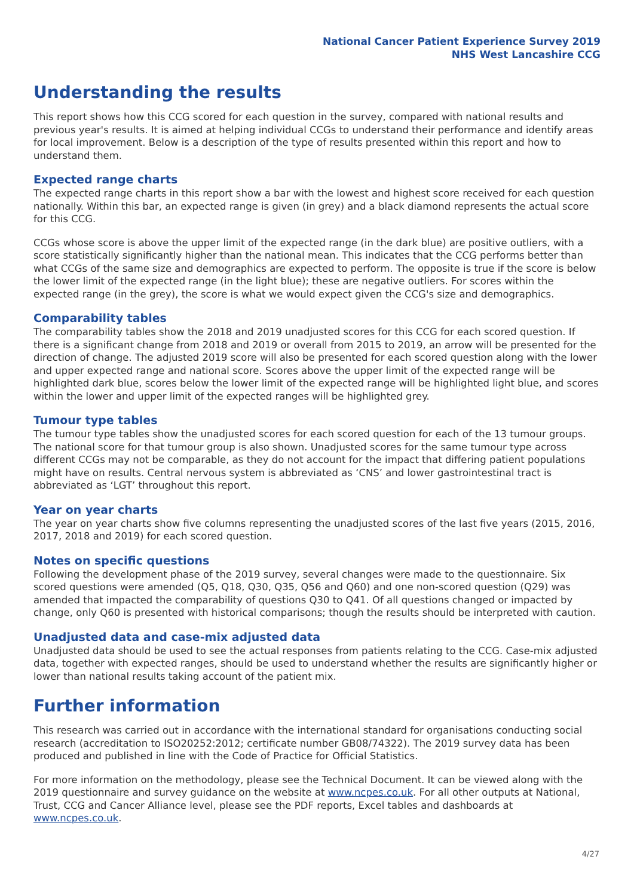National Cancer Patient Experience Survey 2019
NHS West Lancashire CCG
Understanding the results
This report shows how this CCG scored for each question in the survey, compared with national results and previous year's results. It is aimed at helping individual CCGs to understand their performance and identify areas for local improvement. Below is a description of the type of results presented within this report and how to understand them.
Expected range charts
The expected range charts in this report show a bar with the lowest and highest score received for each question nationally. Within this bar, an expected range is given (in grey) and a black diamond represents the actual score for this CCG.
CCGs whose score is above the upper limit of the expected range (in the dark blue) are positive outliers, with a score statistically significantly higher than the national mean. This indicates that the CCG performs better than what CCGs of the same size and demographics are expected to perform. The opposite is true if the score is below the lower limit of the expected range (in the light blue); these are negative outliers. For scores within the expected range (in the grey), the score is what we would expect given the CCG's size and demographics.
Comparability tables
The comparability tables show the 2018 and 2019 unadjusted scores for this CCG for each scored question. If there is a significant change from 2018 and 2019 or overall from 2015 to 2019, an arrow will be presented for the direction of change. The adjusted 2019 score will also be presented for each scored question along with the lower and upper expected range and national score. Scores above the upper limit of the expected range will be highlighted dark blue, scores below the lower limit of the expected range will be highlighted light blue, and scores within the lower and upper limit of the expected ranges will be highlighted grey.
Tumour type tables
The tumour type tables show the unadjusted scores for each scored question for each of the 13 tumour groups. The national score for that tumour group is also shown. Unadjusted scores for the same tumour type across different CCGs may not be comparable, as they do not account for the impact that differing patient populations might have on results. Central nervous system is abbreviated as ‘CNS’ and lower gastrointestinal tract is abbreviated as ‘LGT’ throughout this report.
Year on year charts
The year on year charts show five columns representing the unadjusted scores of the last five years (2015, 2016, 2017, 2018 and 2019) for each scored question.
Notes on specific questions
Following the development phase of the 2019 survey, several changes were made to the questionnaire. Six scored questions were amended (Q5, Q18, Q30, Q35, Q56 and Q60) and one non-scored question (Q29) was amended that impacted the comparability of questions Q30 to Q41. Of all questions changed or impacted by change, only Q60 is presented with historical comparisons; though the results should be interpreted with caution.
Unadjusted data and case-mix adjusted data
Unadjusted data should be used to see the actual responses from patients relating to the CCG. Case-mix adjusted data, together with expected ranges, should be used to understand whether the results are significantly higher or lower than national results taking account of the patient mix.
Further information
This research was carried out in accordance with the international standard for organisations conducting social research (accreditation to ISO20252:2012; certificate number GB08/74322). The 2019 survey data has been produced and published in line with the Code of Practice for Official Statistics.
For more information on the methodology, please see the Technical Document. It can be viewed along with the 2019 questionnaire and survey guidance on the website at www.ncpes.co.uk. For all other outputs at National, Trust, CCG and Cancer Alliance level, please see the PDF reports, Excel tables and dashboards at www.ncpes.co.uk.
4/27